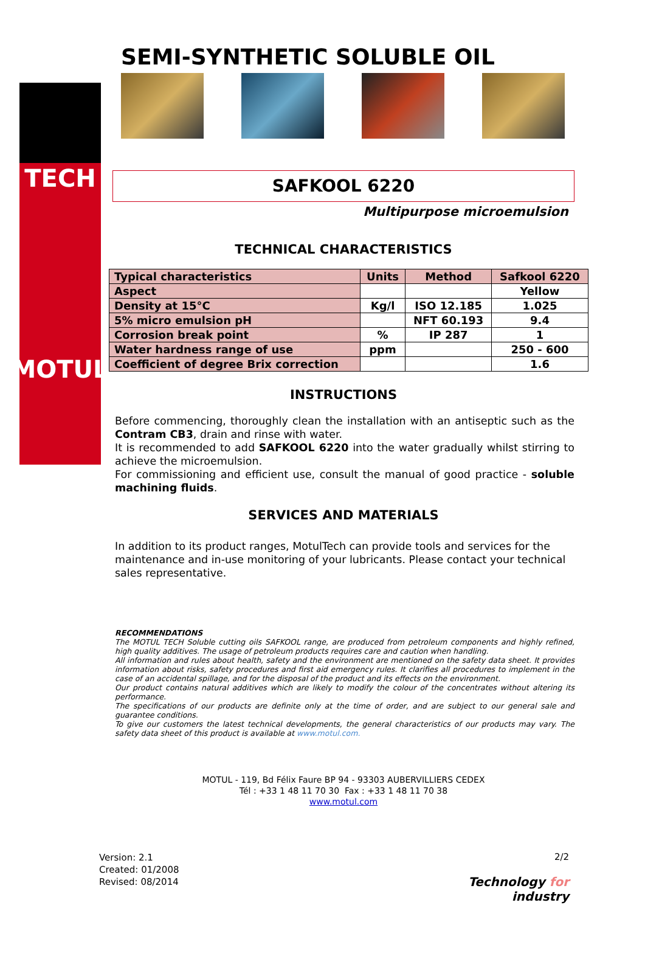TECH
MOTUL
SEMI-SYNTHETIC SOLUBLE OIL
SAFKOOL 6220
Multipurpose microemulsion
TECHNICAL CHARACTERISTICS
| Typical characteristics | Units | Method | Safkool 6220 |
| --- | --- | --- | --- |
| Aspect | | | Yellow |
| Density at 15°C | Kg/l | ISO 12.185 | 1.025 |
| 5% micro emulsion pH | | NFT 60.193 | 9.4 |
| Corrosion break point | % | IP 287 | 1 |
| Water hardness range of use | ppm | | 250 - 600 |
| Coefficient of degree Brix correction | | | 1.6 |
INSTRUCTIONS
Before commencing, thoroughly clean the installation with an antiseptic such as the Contram CB3, drain and rinse with water.
It is recommended to add SAFKOOL 6220 into the water gradually whilst stirring to achieve the microemulsion.
For commissioning and efficient use, consult the manual of good practice - soluble machining fluids.
SERVICES AND MATERIALS
In addition to its product ranges, MotulTech can provide tools and services for the maintenance and in-use monitoring of your lubricants. Please contact your technical sales representative.
RECOMMENDATIONS
The MOTUL TECH Soluble cutting oils SAFKOOL range, are produced from petroleum components and highly refined, high quality additives. The usage of petroleum products requires care and caution when handling.
All information and rules about health, safety and the environment are mentioned on the safety data sheet. It provides information about risks, safety procedures and first aid emergency rules. It clarifies all procedures to implement in the case of an accidental spillage, and for the disposal of the product and its effects on the environment.
Our product contains natural additives which are likely to modify the colour of the concentrates without altering its performance.
The specifications of our products are definite only at the time of order, and are subject to our general sale and guarantee conditions.
To give our customers the latest technical developments, the general characteristics of our products may vary. The safety data sheet of this product is available at www.motul.com.
MOTUL - 119, Bd Félix Faure BP 94 - 93303 AUBERVILLIERS CEDEX
Tél : +33 1 48 11 70 30 Fax : +33 1 48 11 70 38
www.motul.com
Version: 2.1
Created: 01/2008
Revised: 08/2014
2/2
Technology for
industry